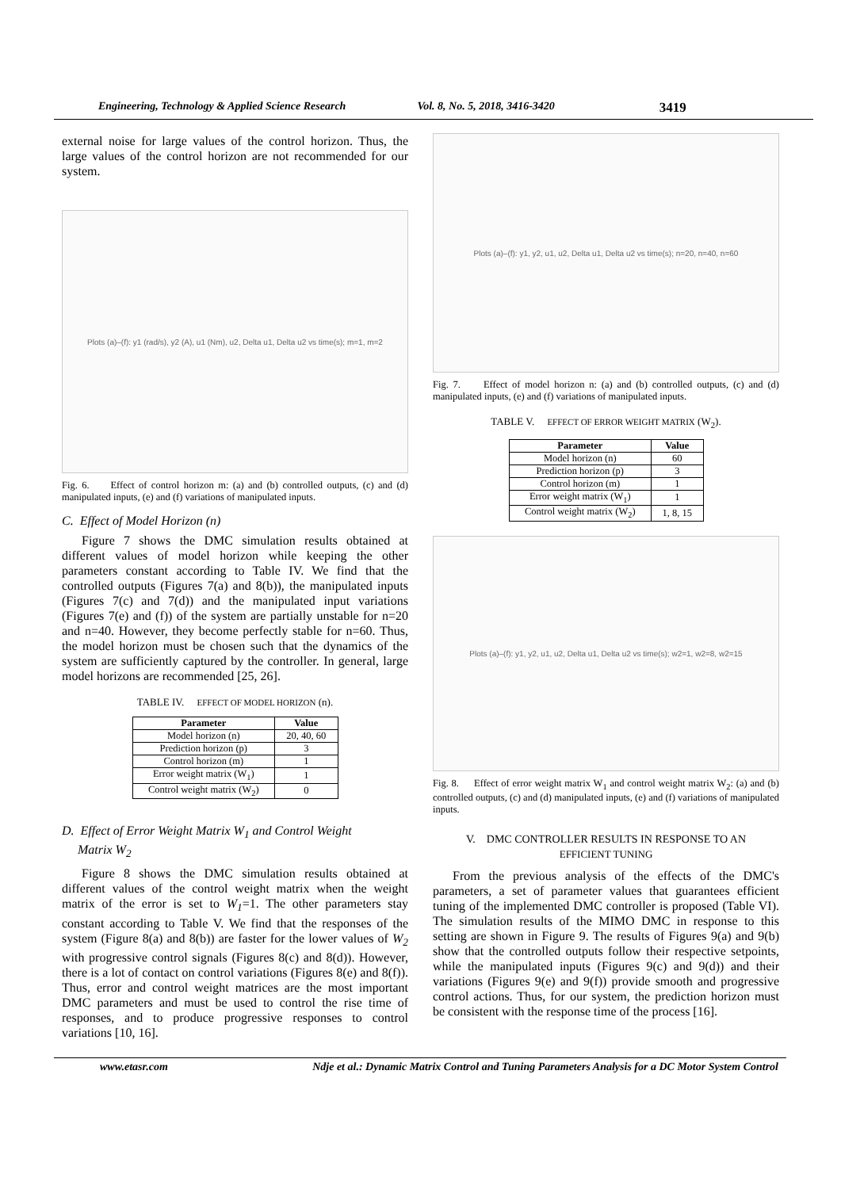Engineering, Technology & Applied Science Research Vol. 8, No. 5, 2018, 3416-3420 3419
external noise for large values of the control horizon. Thus, the large values of the control horizon are not recommended for our system.
Plots (a)–(f): y1 (rad/s), y2 (A), u1 (Nm), u2, Delta u1, Delta u2 vs time(s); m=1, m=2
Fig. 6. Effect of control horizon m: (a) and (b) controlled outputs, (c) and (d) manipulated inputs, (e) and (f) variations of manipulated inputs.
C. Effect of Model Horizon (n)
Figure 7 shows the DMC simulation results obtained at different values of model horizon while keeping the other parameters constant according to Table IV. We find that the controlled outputs (Figures 7(a) and 8(b)), the manipulated inputs (Figures 7(c) and 7(d)) and the manipulated input variations (Figures 7(e) and (f)) of the system are partially unstable for n=20 and n=40. However, they become perfectly stable for n=60. Thus, the model horizon must be chosen such that the dynamics of the system are sufficiently captured by the controller. In general, large model horizons are recommended [25, 26].
TABLE IV. EFFECT OF MODEL HORIZON (n).
| Parameter | Value |
| --- | --- |
| Model horizon (n) | 20, 40, 60 |
| Prediction horizon (p) | 3 |
| Control horizon (m) | 1 |
| Error weight matrix (W<sub>1</sub>) | 1 |
| Control weight matrix (W<sub>2</sub>) | 0 |
D. Effect of Error Weight Matrix W<sub>1</sub> and Control Weight
Matrix W<sub>2</sub>
Figure 8 shows the DMC simulation results obtained at different values of the control weight matrix when the weight matrix of the error is set to W<sub>1</sub>=1. The other parameters stay constant according to Table V. We find that the responses of the system (Figure 8(a) and 8(b)) are faster for the lower values of W<sub>2</sub> with progressive control signals (Figures 8(c) and 8(d)). However, there is a lot of contact on control variations (Figures 8(e) and 8(f)). Thus, error and control weight matrices are the most important DMC parameters and must be used to control the rise time of responses, and to produce progressive responses to control variations [10, 16].
Plots (a)–(f): y1, y2, u1, u2, Delta u1, Delta u2 vs time(s); n=20, n=40, n=60
Fig. 7. Effect of model horizon n: (a) and (b) controlled outputs, (c) and (d) manipulated inputs, (e) and (f) variations of manipulated inputs.
TABLE V. EFFECT OF ERROR WEIGHT MATRIX (W<sub>2</sub>).
| Parameter | Value |
| --- | --- |
| Model horizon (n) | 60 |
| Prediction horizon (p) | 3 |
| Control horizon (m) | 1 |
| Error weight matrix (W<sub>1</sub>) | 1 |
| Control weight matrix (W<sub>2</sub>) | 1, 8, 15 |
Plots (a)–(f): y1, y2, u1, u2, Delta u1, Delta u2 vs time(s); w2=1, w2=8, w2=15
Fig. 8. Effect of error weight matrix W<sub>1</sub> and control weight matrix W<sub>2</sub>: (a) and (b) controlled outputs, (c) and (d) manipulated inputs, (e) and (f) variations of manipulated inputs.
V. DMC CONTROLLER RESULTS IN RESPONSE TO AN
EFFICIENT TUNING
From the previous analysis of the effects of the DMC's parameters, a set of parameter values that guarantees efficient tuning of the implemented DMC controller is proposed (Table VI). The simulation results of the MIMO DMC in response to this setting are shown in Figure 9. The results of Figures 9(a) and 9(b) show that the controlled outputs follow their respective setpoints, while the manipulated inputs (Figures 9(c) and 9(d)) and their variations (Figures 9(e) and 9(f)) provide smooth and progressive control actions. Thus, for our system, the prediction horizon must be consistent with the response time of the process [16].
www.etasr.com Ndje et al.: Dynamic Matrix Control and Tuning Parameters Analysis for a DC Motor System Control